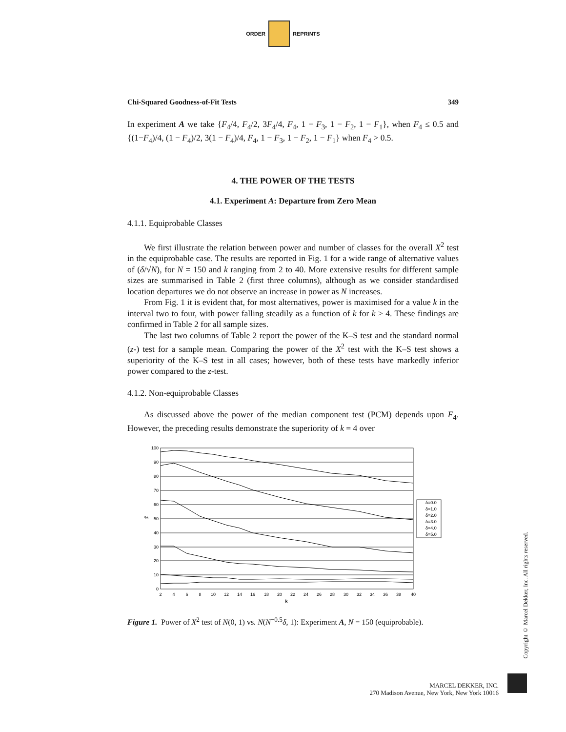ORDER REPRINTS
Chi-Squared Goodness-of-Fit Tests 349
In experiment A we take {F<sub>4</sub>/4, F<sub>4</sub>/2, 3F<sub>4</sub>/4, F<sub>4</sub>, 1 − F<sub>3</sub>, 1 − F<sub>2</sub>, 1 − F<sub>1</sub>}, when F<sub>4</sub> ≤ 0.5 and {(1−F<sub>4</sub>)/4, (1 − F<sub>4</sub>)/2, 3(1 − F<sub>4</sub>)/4, F<sub>4</sub>, 1 − F<sub>3</sub>, 1 − F<sub>2</sub>, 1 − F<sub>1</sub>} when F<sub>4</sub> > 0.5.
4. THE POWER OF THE TESTS
4.1. Experiment A: Departure from Zero Mean
4.1.1. Equiprobable Classes
We first illustrate the relation between power and number of classes for the overall X<sup>2</sup> test in the equiprobable case. The results are reported in Fig. 1 for a wide range of alternative values of (δ/√N), for N = 150 and k ranging from 2 to 40. More extensive results for different sample sizes are summarised in Table 2 (first three columns), although as we consider standardised location departures we do not observe an increase in power as N increases.
From Fig. 1 it is evident that, for most alternatives, power is maximised for a value k in the interval two to four, with power falling steadily as a function of k for k > 4. These findings are confirmed in Table 2 for all sample sizes.
The last two columns of Table 2 report the power of the K–S test and the standard normal (z-) test for a sample mean. Comparing the power of the X<sup>2</sup> test with the K–S test shows a superiority of the K–S test in all cases; however, both of these tests have markedly inferior power compared to the z-test.
4.1.2. Non-equiprobable Classes
As discussed above the power of the median component test (PCM) depends upon F<sub>4</sub>. However, the preceding results demonstrate the superiority of k = 4 over
100
90
80
70
60
50
40
30
20
10
0
%
2
4
6
8
10
12
14
16
18
20
22
24
26
28
30
32
34
36
38
40
k
δ=0.0
δ=1.0
δ=2.0
δ=3.0
δ=4.0
δ=5.0
Figure 1. Power of X<sup>2</sup> test of N(0, 1) vs. N(N<sup>−0.5</sup>δ, 1): Experiment A, N = 150 (equiprobable).
Copyright © Marcel Dekker, Inc. All rights reserved.
MARCEL DEKKER, INC.
270 Madison Avenue, New York, New York 10016